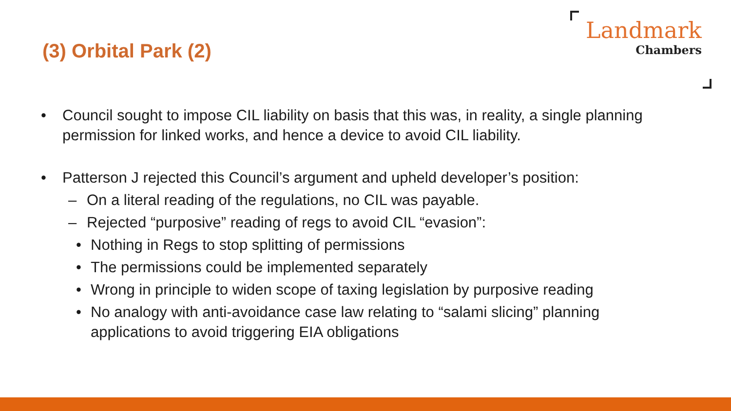(3) Orbital Park (2)
Landmark
Chambers
• Council sought to impose CIL liability on basis that this was, in reality, a single planning permission for linked works, and hence a device to avoid CIL liability.
• Patterson J rejected this Council’s argument and upheld developer’s position:
– On a literal reading of the regulations, no CIL was payable.
– Rejected “purposive” reading of regs to avoid CIL “evasion”:
• Nothing in Regs to stop splitting of permissions
• The permissions could be implemented separately
• Wrong in principle to widen scope of taxing legislation by purposive reading
• No analogy with anti-avoidance case law relating to “salami slicing” planning applications to avoid triggering EIA obligations